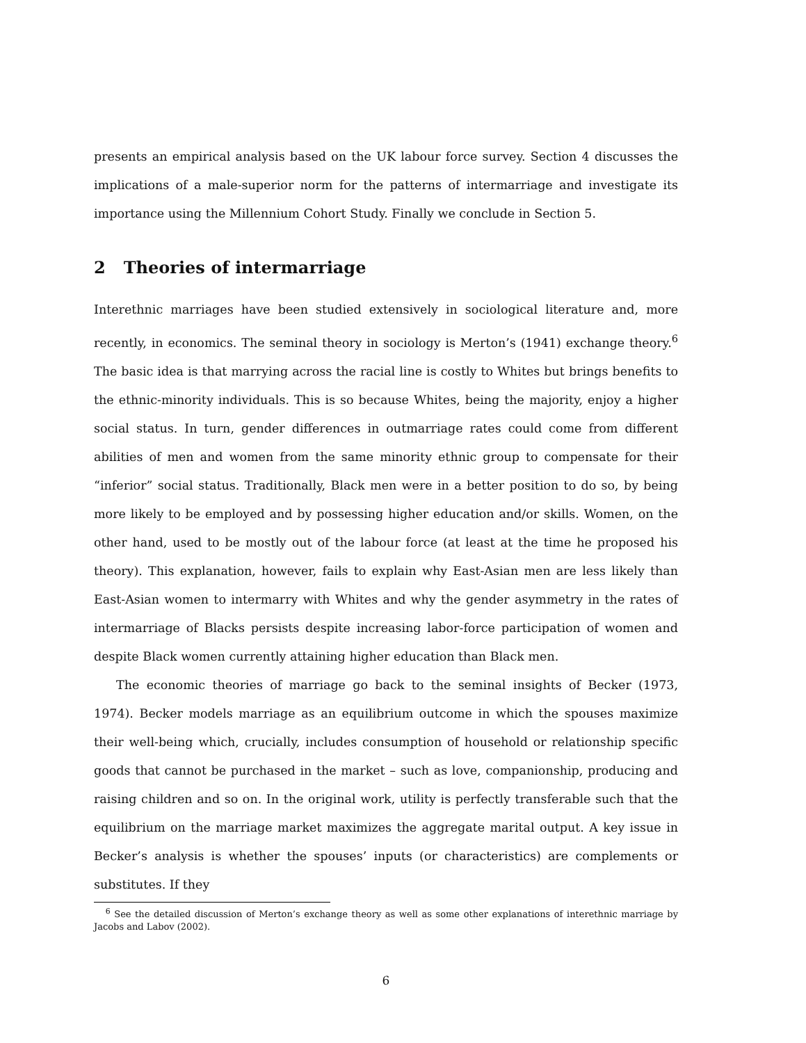presents an empirical analysis based on the UK labour force survey. Section 4 discusses the implications of a male-superior norm for the patterns of intermarriage and investigate its importance using the Millennium Cohort Study. Finally we conclude in Section 5.
2 Theories of intermarriage
Interethnic marriages have been studied extensively in sociological literature and, more recently, in economics. The seminal theory in sociology is Merton’s (1941) exchange theory.<sup>6</sup> The basic idea is that marrying across the racial line is costly to Whites but brings benefits to the ethnic-minority individuals. This is so because Whites, being the majority, enjoy a higher social status. In turn, gender differences in outmarriage rates could come from different abilities of men and women from the same minority ethnic group to compensate for their “inferior” social status. Traditionally, Black men were in a better position to do so, by being more likely to be employed and by possessing higher education and/or skills. Women, on the other hand, used to be mostly out of the labour force (at least at the time he proposed his theory). This explanation, however, fails to explain why East-Asian men are less likely than East-Asian women to intermarry with Whites and why the gender asymmetry in the rates of intermarriage of Blacks persists despite increasing labor-force participation of women and despite Black women currently attaining higher education than Black men.
The economic theories of marriage go back to the seminal insights of Becker (1973, 1974). Becker models marriage as an equilibrium outcome in which the spouses maximize their well-being which, crucially, includes consumption of household or relationship specific goods that cannot be purchased in the market – such as love, companionship, producing and raising children and so on. In the original work, utility is perfectly transferable such that the equilibrium on the marriage market maximizes the aggregate marital output. A key issue in Becker’s analysis is whether the spouses’ inputs (or characteristics) are complements or substitutes. If they
<sup>6</sup> See the detailed discussion of Merton’s exchange theory as well as some other explanations of interethnic marriage by Jacobs and Labov (2002).
6